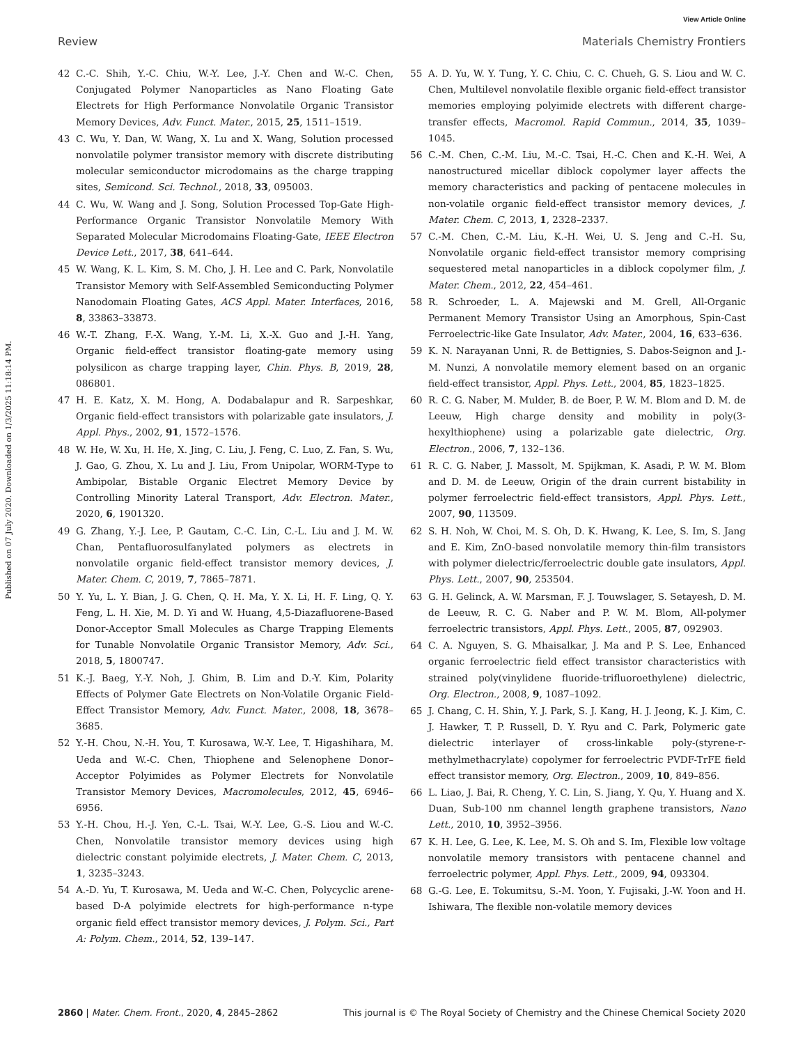View Article Online
Review Materials Chemistry Frontiers
Published on 07 July 2020. Downloaded on 1/3/2025 11:18:14 PM.
42 C.-C. Shih, Y.-C. Chiu, W.-Y. Lee, J.-Y. Chen and W.-C. Chen, Conjugated Polymer Nanoparticles as Nano Floating Gate Electrets for High Performance Nonvolatile Organic Transistor Memory Devices, Adv. Funct. Mater., 2015, 25, 1511–1519.
43 C. Wu, Y. Dan, W. Wang, X. Lu and X. Wang, Solution processed nonvolatile polymer transistor memory with discrete distributing molecular semiconductor microdomains as the charge trapping sites, Semicond. Sci. Technol., 2018, 33, 095003.
44 C. Wu, W. Wang and J. Song, Solution Processed Top-Gate High-Performance Organic Transistor Nonvolatile Memory With Separated Molecular Microdomains Floating-Gate, IEEE Electron Device Lett., 2017, 38, 641–644.
45 W. Wang, K. L. Kim, S. M. Cho, J. H. Lee and C. Park, Nonvolatile Transistor Memory with Self-Assembled Semiconducting Polymer Nanodomain Floating Gates, ACS Appl. Mater. Interfaces, 2016, 8, 33863–33873.
46 W.-T. Zhang, F.-X. Wang, Y.-M. Li, X.-X. Guo and J.-H. Yang, Organic field-effect transistor floating-gate memory using polysilicon as charge trapping layer, Chin. Phys. B, 2019, 28, 086801.
47 H. E. Katz, X. M. Hong, A. Dodabalapur and R. Sarpeshkar, Organic field-effect transistors with polarizable gate insulators, J. Appl. Phys., 2002, 91, 1572–1576.
48 W. He, W. Xu, H. He, X. Jing, C. Liu, J. Feng, C. Luo, Z. Fan, S. Wu, J. Gao, G. Zhou, X. Lu and J. Liu, From Unipolar, WORM-Type to Ambipolar, Bistable Organic Electret Memory Device by Controlling Minority Lateral Transport, Adv. Electron. Mater., 2020, 6, 1901320.
49 G. Zhang, Y.-J. Lee, P. Gautam, C.-C. Lin, C.-L. Liu and J. M. W. Chan, Pentafluorosulfanylated polymers as electrets in nonvolatile organic field-effect transistor memory devices, J. Mater. Chem. C, 2019, 7, 7865–7871.
50 Y. Yu, L. Y. Bian, J. G. Chen, Q. H. Ma, Y. X. Li, H. F. Ling, Q. Y. Feng, L. H. Xie, M. D. Yi and W. Huang, 4,5-Diazafluorene-Based Donor-Acceptor Small Molecules as Charge Trapping Elements for Tunable Nonvolatile Organic Transistor Memory, Adv. Sci., 2018, 5, 1800747.
51 K.-J. Baeg, Y.-Y. Noh, J. Ghim, B. Lim and D.-Y. Kim, Polarity Effects of Polymer Gate Electrets on Non-Volatile Organic Field-Effect Transistor Memory, Adv. Funct. Mater., 2008, 18, 3678–3685.
52 Y.-H. Chou, N.-H. You, T. Kurosawa, W.-Y. Lee, T. Higashihara, M. Ueda and W.-C. Chen, Thiophene and Selenophene Donor–Acceptor Polyimides as Polymer Electrets for Nonvolatile Transistor Memory Devices, Macromolecules, 2012, 45, 6946–6956.
53 Y.-H. Chou, H.-J. Yen, C.-L. Tsai, W.-Y. Lee, G.-S. Liou and W.-C. Chen, Nonvolatile transistor memory devices using high dielectric constant polyimide electrets, J. Mater. Chem. C, 2013, 1, 3235–3243.
54 A.-D. Yu, T. Kurosawa, M. Ueda and W.-C. Chen, Polycyclic arene-based D-A polyimide electrets for high-performance n-type organic field effect transistor memory devices, J. Polym. Sci., Part A: Polym. Chem., 2014, 52, 139–147.
55 A. D. Yu, W. Y. Tung, Y. C. Chiu, C. C. Chueh, G. S. Liou and W. C. Chen, Multilevel nonvolatile flexible organic field-effect transistor memories employing polyimide electrets with different charge-transfer effects, Macromol. Rapid Commun., 2014, 35, 1039–1045.
56 C.-M. Chen, C.-M. Liu, M.-C. Tsai, H.-C. Chen and K.-H. Wei, A nanostructured micellar diblock copolymer layer affects the memory characteristics and packing of pentacene molecules in non-volatile organic field-effect transistor memory devices, J. Mater. Chem. C, 2013, 1, 2328–2337.
57 C.-M. Chen, C.-M. Liu, K.-H. Wei, U. S. Jeng and C.-H. Su, Nonvolatile organic field-effect transistor memory comprising sequestered metal nanoparticles in a diblock copolymer film, J. Mater. Chem., 2012, 22, 454–461.
58 R. Schroeder, L. A. Majewski and M. Grell, All-Organic Permanent Memory Transistor Using an Amorphous, Spin-Cast Ferroelectric-like Gate Insulator, Adv. Mater., 2004, 16, 633–636.
59 K. N. Narayanan Unni, R. de Bettignies, S. Dabos-Seignon and J.-M. Nunzi, A nonvolatile memory element based on an organic field-effect transistor, Appl. Phys. Lett., 2004, 85, 1823–1825.
60 R. C. G. Naber, M. Mulder, B. de Boer, P. W. M. Blom and D. M. de Leeuw, High charge density and mobility in poly(3-hexylthiophene) using a polarizable gate dielectric, Org. Electron., 2006, 7, 132–136.
61 R. C. G. Naber, J. Massolt, M. Spijkman, K. Asadi, P. W. M. Blom and D. M. de Leeuw, Origin of the drain current bistability in polymer ferroelectric field-effect transistors, Appl. Phys. Lett., 2007, 90, 113509.
62 S. H. Noh, W. Choi, M. S. Oh, D. K. Hwang, K. Lee, S. Im, S. Jang and E. Kim, ZnO-based nonvolatile memory thin-film transistors with polymer dielectric/ferroelectric double gate insulators, Appl. Phys. Lett., 2007, 90, 253504.
63 G. H. Gelinck, A. W. Marsman, F. J. Touwslager, S. Setayesh, D. M. de Leeuw, R. C. G. Naber and P. W. M. Blom, All-polymer ferroelectric transistors, Appl. Phys. Lett., 2005, 87, 092903.
64 C. A. Nguyen, S. G. Mhaisalkar, J. Ma and P. S. Lee, Enhanced organic ferroelectric field effect transistor characteristics with strained poly(vinylidene fluoride-trifluoroethylene) dielectric, Org. Electron., 2008, 9, 1087–1092.
65 J. Chang, C. H. Shin, Y. J. Park, S. J. Kang, H. J. Jeong, K. J. Kim, C. J. Hawker, T. P. Russell, D. Y. Ryu and C. Park, Polymeric gate dielectric interlayer of cross-linkable poly-(styrene-r-methylmethacrylate) copolymer for ferroelectric PVDF-TrFE field effect transistor memory, Org. Electron., 2009, 10, 849–856.
66 L. Liao, J. Bai, R. Cheng, Y. C. Lin, S. Jiang, Y. Qu, Y. Huang and X. Duan, Sub-100 nm channel length graphene transistors, Nano Lett., 2010, 10, 3952–3956.
67 K. H. Lee, G. Lee, K. Lee, M. S. Oh and S. Im, Flexible low voltage nonvolatile memory transistors with pentacene channel and ferroelectric polymer, Appl. Phys. Lett., 2009, 94, 093304.
68 G.-G. Lee, E. Tokumitsu, S.-M. Yoon, Y. Fujisaki, J.-W. Yoon and H. Ishiwara, The flexible non-volatile memory devices
2860 | Mater. Chem. Front., 2020, 4, 2845–2862 This journal is © The Royal Society of Chemistry and the Chinese Chemical Society 2020